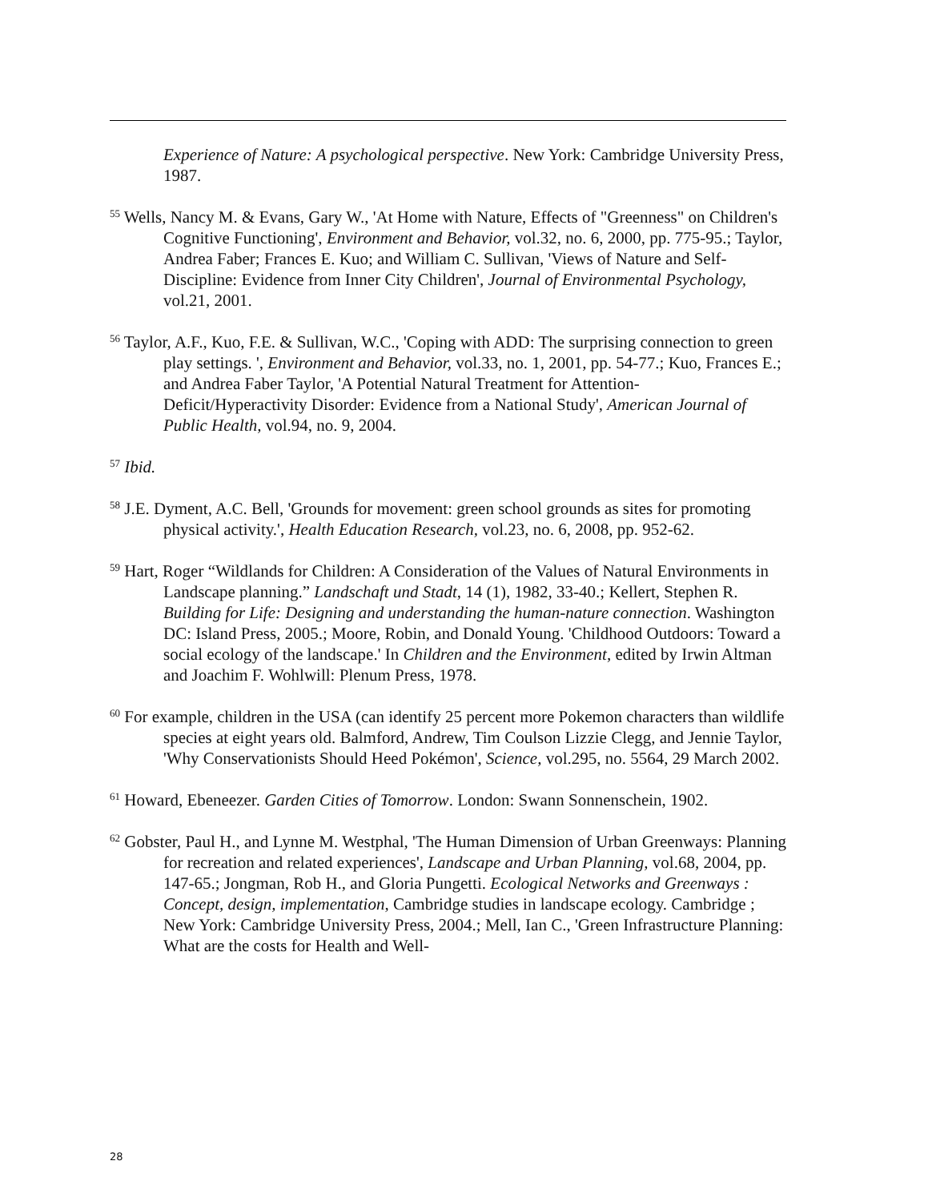Experience of Nature: A psychological perspective. New York: Cambridge University Press, 1987.
<sup>55</sup> Wells, Nancy M. & Evans, Gary W., 'At Home with Nature, Effects of "Greenness" on Children's Cognitive Functioning', Environment and Behavior, vol.32, no. 6, 2000, pp. 775-95.; Taylor, Andrea Faber; Frances E. Kuo; and William C. Sullivan, 'Views of Nature and Self- Discipline: Evidence from Inner City Children', Journal of Environmental Psychology, vol.21, 2001.
<sup>56</sup> Taylor, A.F., Kuo, F.E. & Sullivan, W.C., 'Coping with ADD: The surprising connection to green play settings. ', Environment and Behavior, vol.33, no. 1, 2001, pp. 54-77.; Kuo, Frances E.; and Andrea Faber Taylor, 'A Potential Natural Treatment for Attention- Deficit/Hyperactivity Disorder: Evidence from a National Study', American Journal of Public Health, vol.94, no. 9, 2004.
<sup>57</sup> Ibid.
<sup>58</sup> J.E. Dyment, A.C. Bell, 'Grounds for movement: green school grounds as sites for promoting physical activity.', Health Education Research, vol.23, no. 6, 2008, pp. 952-62.
<sup>59</sup> Hart, Roger “Wildlands for Children: A Consideration of the Values of Natural Environments in Landscape planning.” Landschaft und Stadt, 14 (1), 1982, 33-40.; Kellert, Stephen R. Building for Life: Designing and understanding the human-nature connection. Washington DC: Island Press, 2005.; Moore, Robin, and Donald Young. 'Childhood Outdoors: Toward a social ecology of the landscape.' In Children and the Environment, edited by Irwin Altman and Joachim F. Wohlwill: Plenum Press, 1978.
<sup>60</sup> For example, children in the USA (can identify 25 percent more Pokemon characters than wildlife species at eight years old. Balmford, Andrew, Tim Coulson Lizzie Clegg, and Jennie Taylor, 'Why Conservationists Should Heed Pokémon', Science, vol.295, no. 5564, 29 March 2002.
<sup>61</sup> Howard, Ebeneezer. Garden Cities of Tomorrow. London: Swann Sonnenschein, 1902.
<sup>62</sup> Gobster, Paul H., and Lynne M. Westphal, 'The Human Dimension of Urban Greenways: Planning for recreation and related experiences', Landscape and Urban Planning, vol.68, 2004, pp. 147-65.; Jongman, Rob H., and Gloria Pungetti. Ecological Networks and Greenways : Concept, design, implementation, Cambridge studies in landscape ecology. Cambridge ; New York: Cambridge University Press, 2004.; Mell, Ian C., 'Green Infrastructure Planning: What are the costs for Health and Well-
28